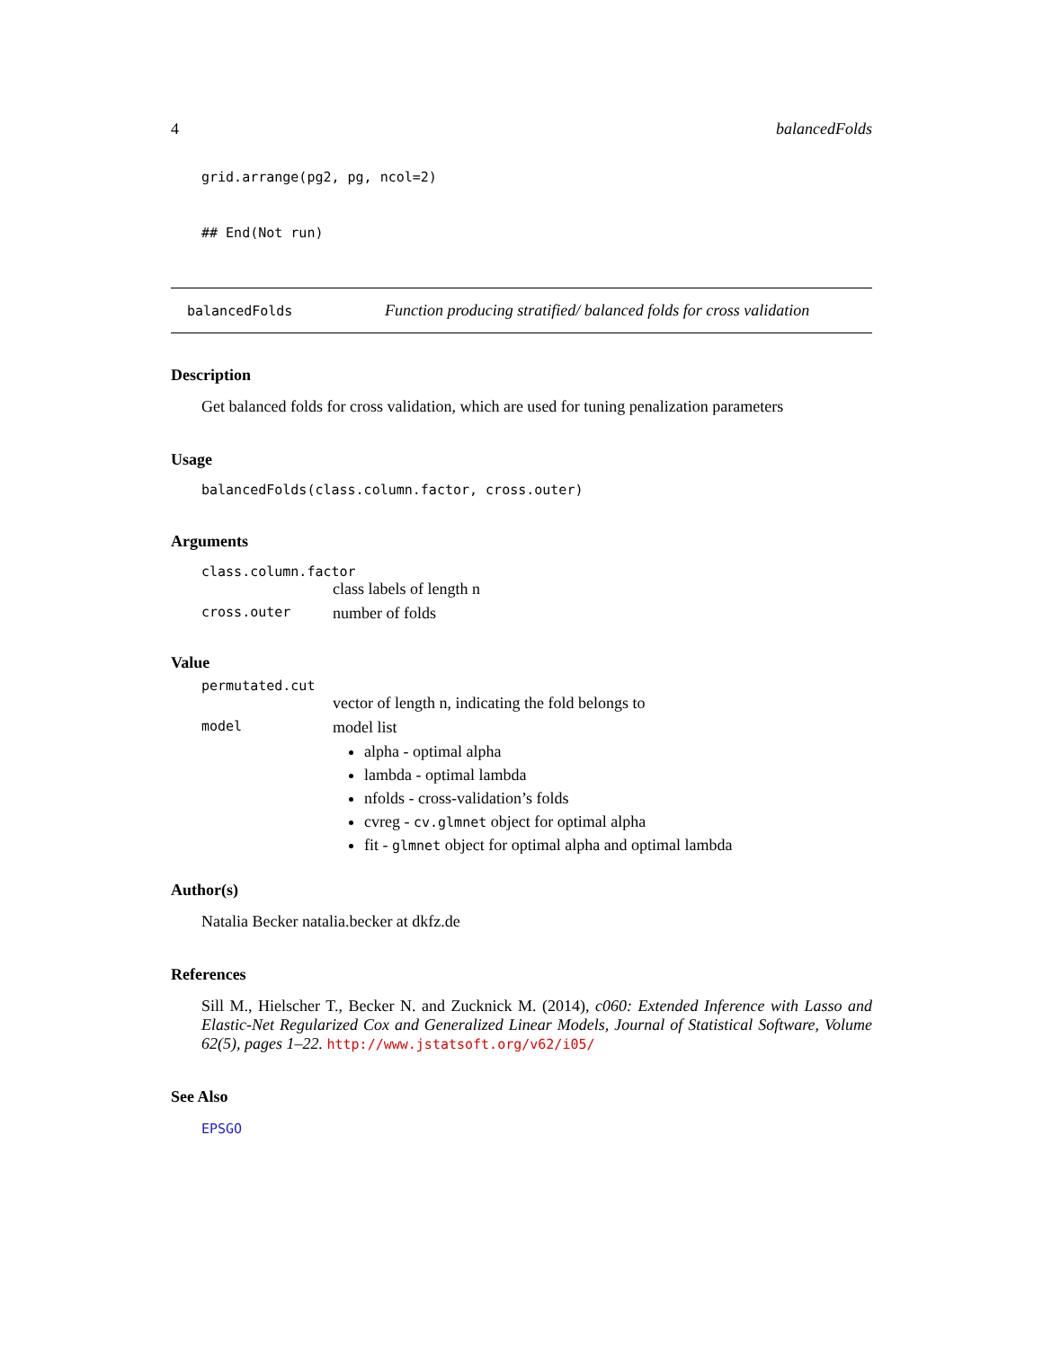4 balancedFolds
grid.arrange(pg2, pg, ncol=2)
## End(Not run)
balancedFolds Function producing stratified/ balanced folds for cross validation
Description
Get balanced folds for cross validation, which are used for tuning penalization parameters
Usage
balancedFolds(class.column.factor, cross.outer)
Arguments
class.column.factor
class labels of length n
cross.outer number of folds
Value
permutated.cut
vector of length n, indicating the fold belongs to
model
model list
alpha - optimal alpha
lambda - optimal lambda
nfolds - cross-validation’s folds
cvreg - cv.glmnet object for optimal alpha
fit - glmnet object for optimal alpha and optimal lambda
Author(s)
Natalia Becker natalia.becker at dkfz.de
References
Sill M., Hielscher T., Becker N. and Zucknick M. (2014), c060: Extended Inference with Lasso and Elastic-Net Regularized Cox and Generalized Linear Models, Journal of Statistical Software, Volume 62(5), pages 1–22. http://www.jstatsoft.org/v62/i05/
See Also
EPSGO